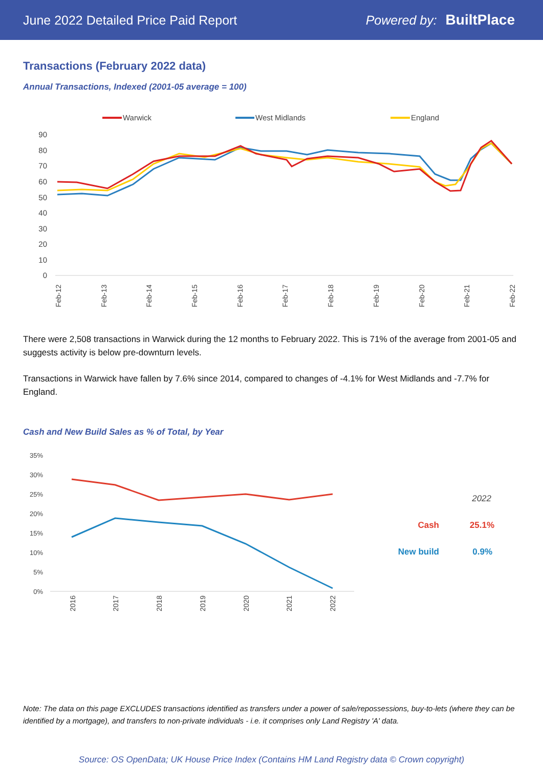June 2022 Detailed Price Paid Report Powered by: BuiltPlace
Transactions (February 2022 data)
Annual Transactions, Indexed (2001-05 average = 100)
Warwick
West Midlands
England
90
80
70
60
50
40
30
20
10
0
Feb-12
Feb-13
Feb-14
Feb-15
Feb-16
Feb-17
Feb-18
Feb-19
Feb-20
Feb-21
Feb-22
There were 2,508 transactions in Warwick during the 12 months to February 2022. This is 71% of the average from 2001-05 and suggests activity is below pre-downturn levels.
Transactions in Warwick have fallen by 7.6% since 2014, compared to changes of -4.1% for West Midlands and -7.7% for England.
Cash and New Build Sales as % of Total, by Year
35%
30%
25%
20%
15%
10%
5%
0%
2016
2017
2018
2019
2020
2021
2022
2022
Cash
25.1%
New build
0.9%
Note: The data on this page EXCLUDES transactions identified as transfers under a power of sale/repossessions, buy-to-lets (where they can be identified by a mortgage), and transfers to non-private individuals - i.e. it comprises only Land Registry 'A' data.
Source: OS OpenData; UK House Price Index (Contains HM Land Registry data © Crown copyright)